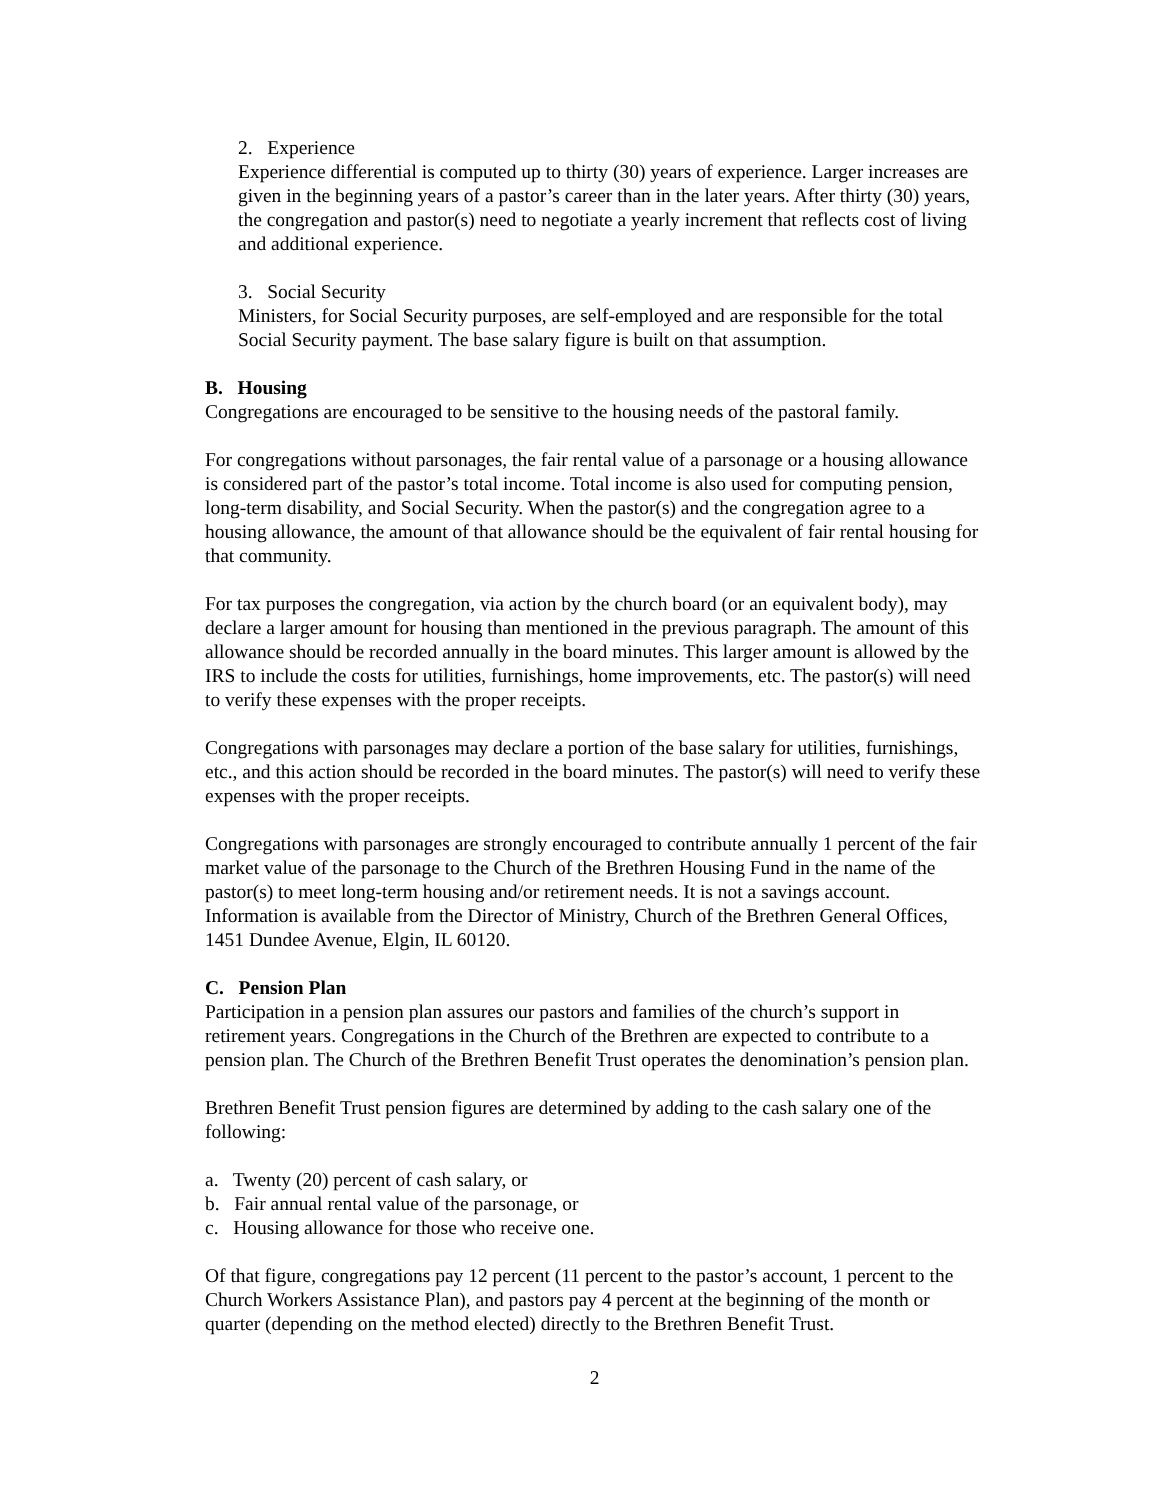2. Experience
Experience differential is computed up to thirty (30) years of experience. Larger increases are given in the beginning years of a pastor’s career than in the later years. After thirty (30) years, the congregation and pastor(s) need to negotiate a yearly increment that reflects cost of living and additional experience.
3. Social Security
Ministers, for Social Security purposes, are self-employed and are responsible for the total Social Security payment. The base salary figure is built on that assumption.
B. Housing
Congregations are encouraged to be sensitive to the housing needs of the pastoral family.
For congregations without parsonages, the fair rental value of a parsonage or a housing allowance is considered part of the pastor’s total income. Total income is also used for computing pension, long-term disability, and Social Security. When the pastor(s) and the congregation agree to a housing allowance, the amount of that allowance should be the equivalent of fair rental housing for that community.
For tax purposes the congregation, via action by the church board (or an equivalent body), may declare a larger amount for housing than mentioned in the previous paragraph. The amount of this allowance should be recorded annually in the board minutes. This larger amount is allowed by the IRS to include the costs for utilities, furnishings, home improvements, etc. The pastor(s) will need to verify these expenses with the proper receipts.
Congregations with parsonages may declare a portion of the base salary for utilities, furnishings, etc., and this action should be recorded in the board minutes. The pastor(s) will need to verify these expenses with the proper receipts.
Congregations with parsonages are strongly encouraged to contribute annually 1 percent of the fair market value of the parsonage to the Church of the Brethren Housing Fund in the name of the pastor(s) to meet long-term housing and/or retirement needs. It is not a savings account. Information is available from the Director of Ministry, Church of the Brethren General Offices, 1451 Dundee Avenue, Elgin, IL 60120.
C. Pension Plan
Participation in a pension plan assures our pastors and families of the church’s support in retirement years. Congregations in the Church of the Brethren are expected to contribute to a pension plan. The Church of the Brethren Benefit Trust operates the denomination’s pension plan.
Brethren Benefit Trust pension figures are determined by adding to the cash salary one of the following:
a. Twenty (20) percent of cash salary, or
b. Fair annual rental value of the parsonage, or
c. Housing allowance for those who receive one.
Of that figure, congregations pay 12 percent (11 percent to the pastor’s account, 1 percent to the Church Workers Assistance Plan), and pastors pay 4 percent at the beginning of the month or quarter (depending on the method elected) directly to the Brethren Benefit Trust.
2